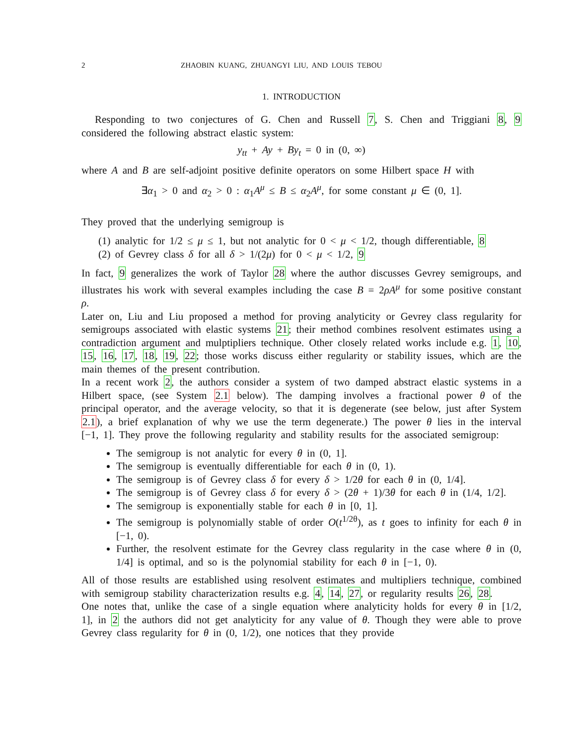2 ZHAOBIN KUANG, ZHUANGYI LIU, AND LOUIS TEBOU
1. INTRODUCTION
Responding to two conjectures of G. Chen and Russell 7, S. Chen and Triggiani 8, 9 considered the following abstract elastic system:
y<sub>tt</sub> + Ay + By<sub>t</sub> = 0 in (0, ∞)
where A and B are self-adjoint positive definite operators on some Hilbert space H with
∃α<sub>1</sub> > 0 and α<sub>2</sub> > 0 : α<sub>1</sub>A<sup>μ</sup> ≤ B ≤ α<sub>2</sub>A<sup>μ</sup>, for some constant μ ∈ (0, 1].
They proved that the underlying semigroup is
(1) analytic for 1/2 ≤ μ ≤ 1, but not analytic for 0 < μ < 1/2, though differentiable, 8
(2) of Gevrey class δ for all δ > 1/(2μ) for 0 < μ < 1/2, 9
In fact, 9 generalizes the work of Taylor 28 where the author discusses Gevrey semigroups, and illustrates his work with several examples including the case B = 2ρA<sup>μ</sup> for some positive constant ρ.
Later on, Liu and Liu proposed a method for proving analyticity or Gevrey class regularity for semigroups associated with elastic systems 21; their method combines resolvent estimates using a contradiction argument and mulptipliers technique. Other closely related works include e.g. 1, 10, 15, 16, 17, 18, 19, 22; those works discuss either regularity or stability issues, which are the main themes of the present contribution.
In a recent work 2, the authors consider a system of two damped abstract elastic systems in a Hilbert space, (see System 2.1 below). The damping involves a fractional power θ of the principal operator, and the average velocity, so that it is degenerate (see below, just after System 2.1), a brief explanation of why we use the term degenerate.) The power θ lies in the interval [−1, 1]. They prove the following regularity and stability results for the associated semigroup:
The semigroup is not analytic for every θ in (0, 1].
The semigroup is eventually differentiable for each θ in (0, 1).
The semigroup is of Gevrey class δ for every δ > 1/2θ for each θ in (0, 1/4].
The semigroup is of Gevrey class δ for every δ > (2θ + 1)/3θ for each θ in (1/4, 1/2].
The semigroup is exponentially stable for each θ in [0, 1].
The semigroup is polynomially stable of order O(t<sup>1/2θ</sup>), as t goes to infinity for each θ in [−1, 0).
Further, the resolvent estimate for the Gevrey class regularity in the case where θ in (0, 1/4] is optimal, and so is the polynomial stability for each θ in [−1, 0).
All of those results are established using resolvent estimates and multipliers technique, combined with semigroup stability characterization results e.g. 4, 14, 27, or regularity results 26, 28.
One notes that, unlike the case of a single equation where analyticity holds for every θ in [1/2, 1], in 2 the authors did not get analyticity for any value of θ. Though they were able to prove Gevrey class regularity for θ in (0, 1/2), one notices that they provide